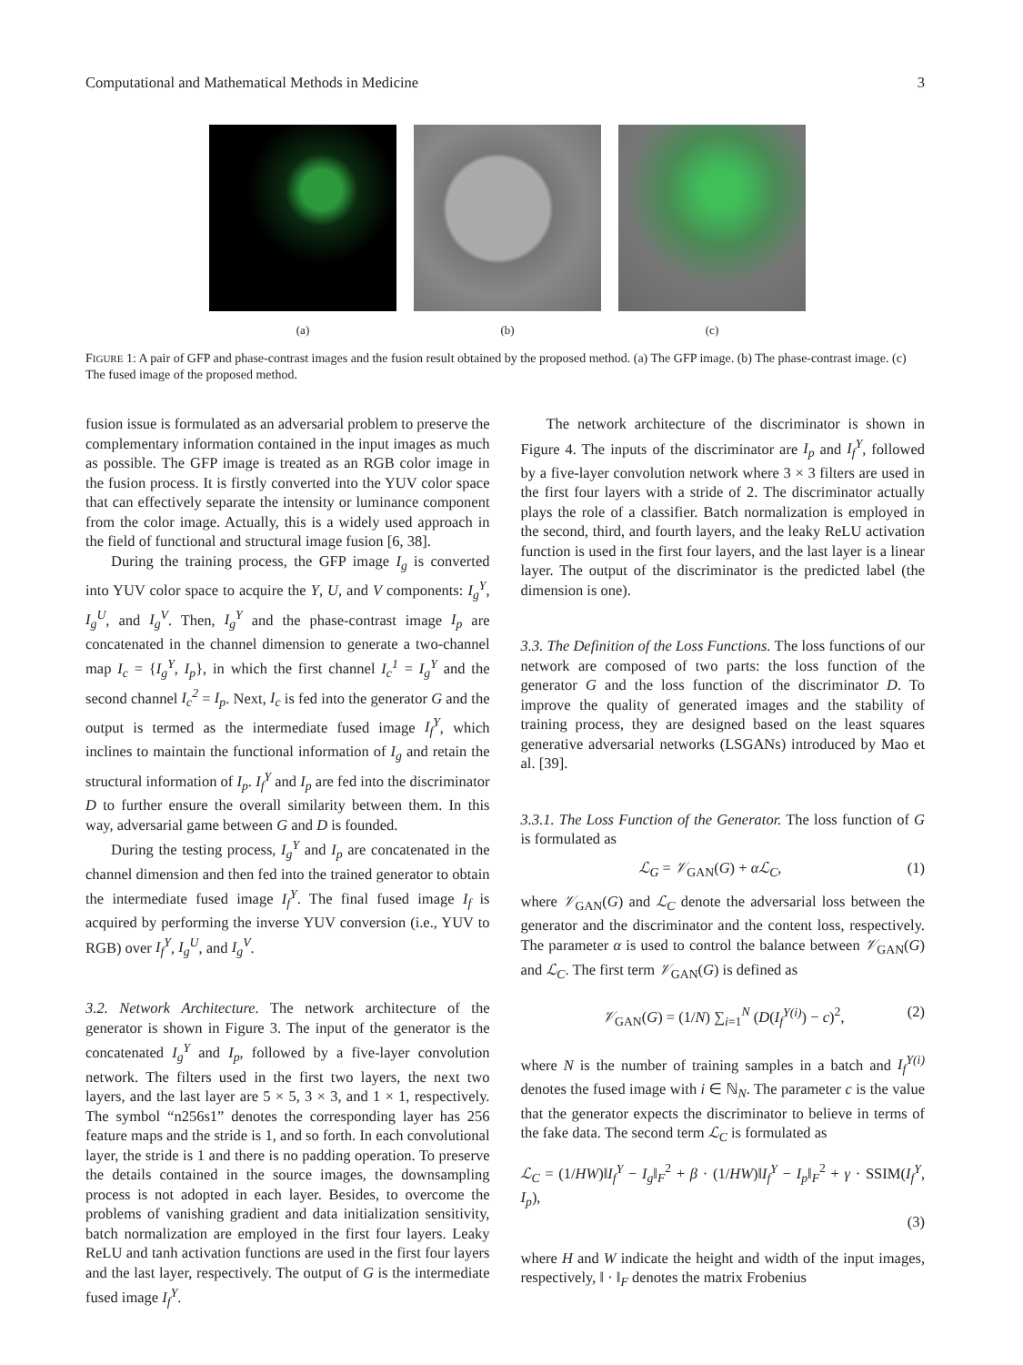Computational and Mathematical Methods in Medicine 3
(a) (b) (c)
FIGURE 1: A pair of GFP and phase-contrast images and the fusion result obtained by the proposed method. (a) The GFP image. (b) The phase-contrast image. (c) The fused image of the proposed method.
fusion issue is formulated as an adversarial problem to preserve the complementary information contained in the input images as much as possible. The GFP image is treated as an RGB color image in the fusion process. It is firstly converted into the YUV color space that can effectively separate the intensity or luminance component from the color image. Actually, this is a widely used approach in the field of functional and structural image fusion [6, 38].
During the training process, the GFP image I<sub>g</sub> is converted into YUV color space to acquire the Y, U, and V components: I<sub>g</sub><sup>Y</sup>, I<sub>g</sub><sup>U</sup>, and I<sub>g</sub><sup>V</sup>. Then, I<sub>g</sub><sup>Y</sup> and the phase-contrast image I<sub>p</sub> are concatenated in the channel dimension to generate a two-channel map I<sub>c</sub> = {I<sub>g</sub><sup>Y</sup>, I<sub>p</sub>}, in which the first channel I<sub>c</sub><sup>1</sup> = I<sub>g</sub><sup>Y</sup> and the second channel I<sub>c</sub><sup>2</sup> = I<sub>p</sub>. Next, I<sub>c</sub> is fed into the generator G and the output is termed as the intermediate fused image I<sub>f</sub><sup>Y</sup>, which inclines to maintain the functional information of I<sub>g</sub> and retain the structural information of I<sub>p</sub>. I<sub>f</sub><sup>Y</sup> and I<sub>p</sub> are fed into the discriminator D to further ensure the overall similarity between them. In this way, adversarial game between G and D is founded.
During the testing process, I<sub>g</sub><sup>Y</sup> and I<sub>p</sub> are concatenated in the channel dimension and then fed into the trained generator to obtain the intermediate fused image I<sub>f</sub><sup>Y</sup>. The final fused image I<sub>f</sub> is acquired by performing the inverse YUV conversion (i.e., YUV to RGB) over I<sub>f</sub><sup>Y</sup>, I<sub>g</sub><sup>U</sup>, and I<sub>g</sub><sup>V</sup>.
3.2. Network Architecture. The network architecture of the generator is shown in Figure 3. The input of the generator is the concatenated I<sub>g</sub><sup>Y</sup> and I<sub>p</sub>, followed by a five-layer convolution network. The filters used in the first two layers, the next two layers, and the last layer are 5 × 5, 3 × 3, and 1 × 1, respectively. The symbol “n256s1” denotes the corresponding layer has 256 feature maps and the stride is 1, and so forth. In each convolutional layer, the stride is 1 and there is no padding operation. To preserve the details contained in the source images, the downsampling process is not adopted in each layer. Besides, to overcome the problems of vanishing gradient and data initialization sensitivity, batch normalization are employed in the first four layers. Leaky ReLU and tanh activation functions are used in the first four layers and the last layer, respectively. The output of G is the intermediate fused image I<sub>f</sub><sup>Y</sup>.
The network architecture of the discriminator is shown in Figure 4. The inputs of the discriminator are I<sub>p</sub> and I<sub>f</sub><sup>Y</sup>, followed by a five-layer convolution network where 3 × 3 filters are used in the first four layers with a stride of 2. The discriminator actually plays the role of a classifier. Batch normalization is employed in the second, third, and fourth layers, and the leaky ReLU activation function is used in the first four layers, and the last layer is a linear layer. The output of the discriminator is the predicted label (the dimension is one).
3.3. The Definition of the Loss Functions. The loss functions of our network are composed of two parts: the loss function of the generator G and the loss function of the discriminator D. To improve the quality of generated images and the stability of training process, they are designed based on the least squares generative adversarial networks (LSGANs) introduced by Mao et al. [39].
3.3.1. The Loss Function of the Generator. The loss function of G is formulated as
ℒ<sub>G</sub> = 𝒱<sub>GAN</sub>(G) + αℒ<sub>C</sub>, (1)
where 𝒱<sub>GAN</sub>(G) and ℒ<sub>C</sub> denote the adversarial loss between the generator and the discriminator and the content loss, respectively. The parameter α is used to control the balance between 𝒱<sub>GAN</sub>(G) and ℒ<sub>C</sub>. The first term 𝒱<sub>GAN</sub>(G) is defined as
𝒱<sub>GAN</sub>(G) = (1/N) ∑<sub>i=1</sub><sup>N</sup> (D(I<sub>f</sub><sup>Y(i)</sup>) − c)<sup>2</sup>, (2)
where N is the number of training samples in a batch and I<sub>f</sub><sup>Y(i)</sup> denotes the fused image with i ∈ ℕ<sub>N</sub>. The parameter c is the value that the generator expects the discriminator to believe in terms of the fake data. The second term ℒ<sub>C</sub> is formulated as
ℒ<sub>C</sub> = (1/HW)‖I<sub>f</sub><sup>Y</sup> − I<sub>g</sub>‖<sub>F</sub><sup>2</sup> + β · (1/HW)‖I<sub>f</sub><sup>Y</sup> − I<sub>p</sub>‖<sub>F</sub><sup>2</sup> + γ · SSIM(I<sub>f</sub><sup>Y</sup>, I<sub>p</sub>),
(3)
where H and W indicate the height and width of the input images, respectively, ‖ · ‖<sub>F</sub> denotes the matrix Frobenius